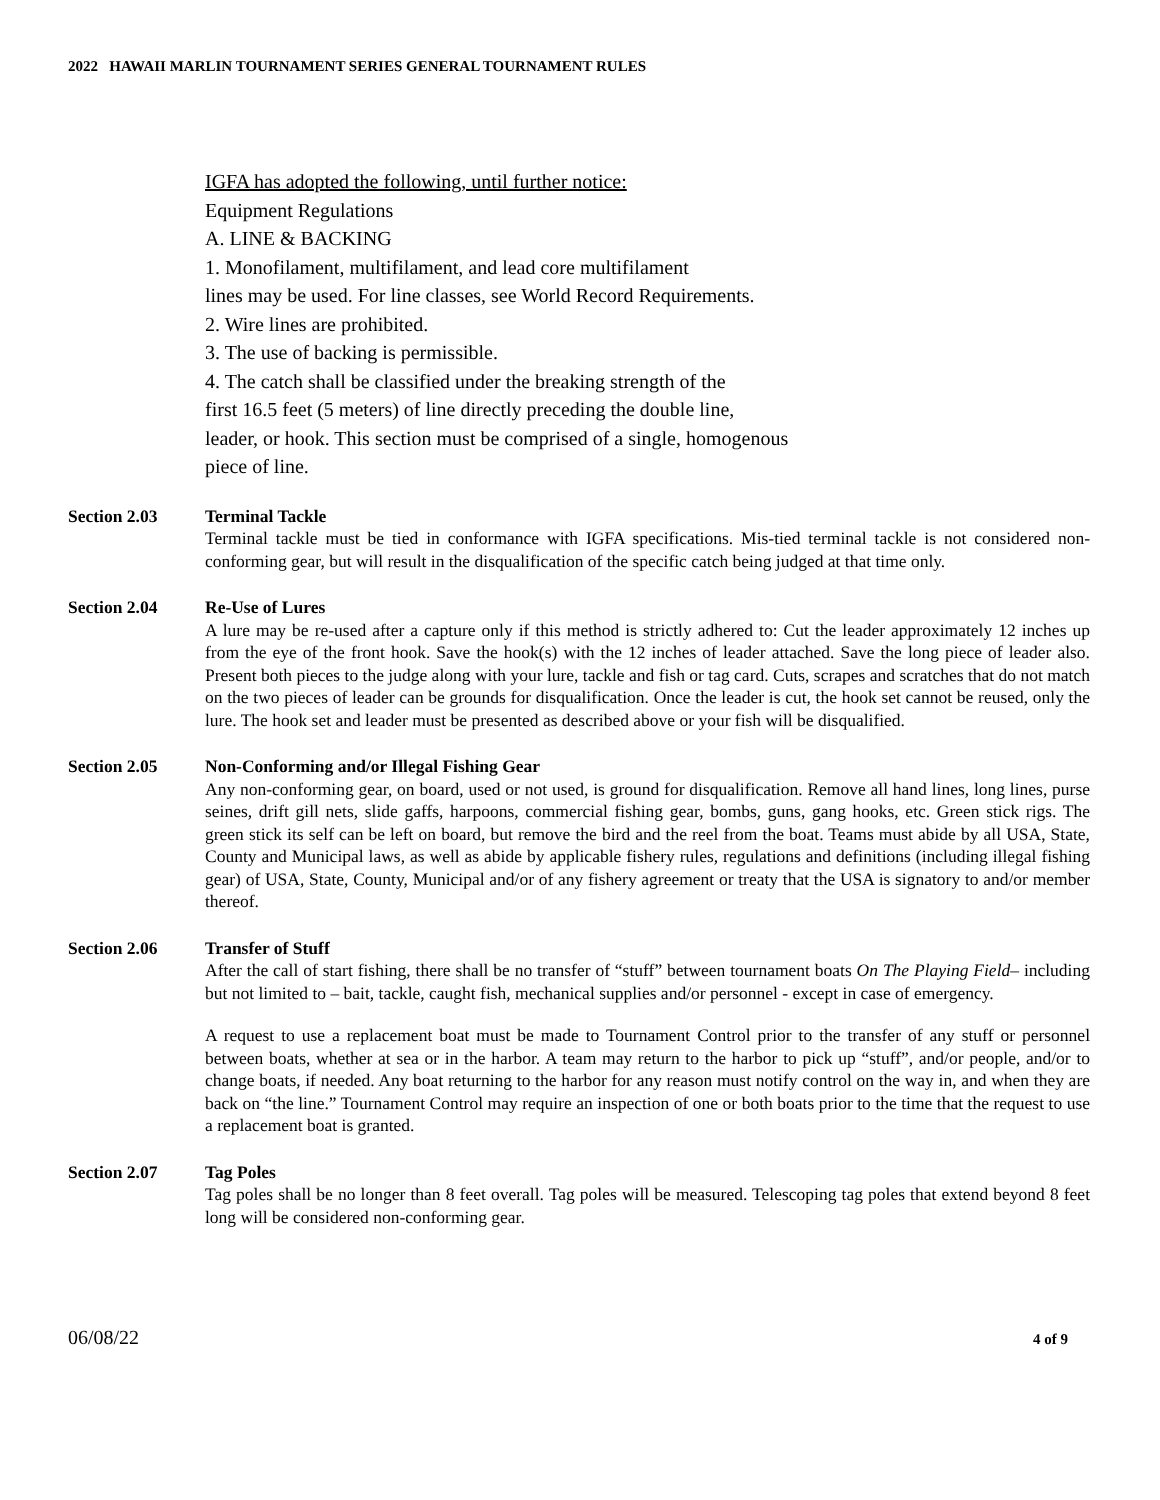2022 HAWAII MARLIN TOURNAMENT SERIES GENERAL TOURNAMENT RULES
IGFA has adopted the following, until further notice:
Equipment Regulations
A. LINE & BACKING
1. Monofilament, multifilament, and lead core multifilament
lines may be used. For line classes, see World Record Requirements.
2. Wire lines are prohibited.
3. The use of backing is permissible.
4. The catch shall be classified under the breaking strength of the
first 16.5 feet (5 meters) of line directly preceding the double line,
leader, or hook. This section must be comprised of a single, homogenous
piece of line.
Section 2.03 Terminal Tackle
Terminal tackle must be tied in conformance with IGFA specifications. Mis-tied terminal tackle is not considered non-conforming gear, but will result in the disqualification of the specific catch being judged at that time only.
Section 2.04 Re-Use of Lures
A lure may be re-used after a capture only if this method is strictly adhered to: Cut the leader approximately 12 inches up from the eye of the front hook. Save the hook(s) with the 12 inches of leader attached. Save the long piece of leader also. Present both pieces to the judge along with your lure, tackle and fish or tag card. Cuts, scrapes and scratches that do not match on the two pieces of leader can be grounds for disqualification. Once the leader is cut, the hook set cannot be reused, only the lure. The hook set and leader must be presented as described above or your fish will be disqualified.
Section 2.05 Non-Conforming and/or Illegal Fishing Gear
Any non-conforming gear, on board, used or not used, is ground for disqualification. Remove all hand lines, long lines, purse seines, drift gill nets, slide gaffs, harpoons, commercial fishing gear, bombs, guns, gang hooks, etc. Green stick rigs. The green stick its self can be left on board, but remove the bird and the reel from the boat. Teams must abide by all USA, State, County and Municipal laws, as well as abide by applicable fishery rules, regulations and definitions (including illegal fishing gear) of USA, State, County, Municipal and/or of any fishery agreement or treaty that the USA is signatory to and/or member thereof.
Section 2.06 Transfer of Stuff
After the call of start fishing, there shall be no transfer of “stuff” between tournament boats On The Playing Field– including but not limited to – bait, tackle, caught fish, mechanical supplies and/or personnel - except in case of emergency.
A request to use a replacement boat must be made to Tournament Control prior to the transfer of any stuff or personnel between boats, whether at sea or in the harbor. A team may return to the harbor to pick up “stuff”, and/or people, and/or to change boats, if needed. Any boat returning to the harbor for any reason must notify control on the way in, and when they are back on “the line.” Tournament Control may require an inspection of one or both boats prior to the time that the request to use a replacement boat is granted.
Section 2.07 Tag Poles
Tag poles shall be no longer than 8 feet overall. Tag poles will be measured. Telescoping tag poles that extend beyond 8 feet long will be considered non-conforming gear.
06/08/22 4 of 9